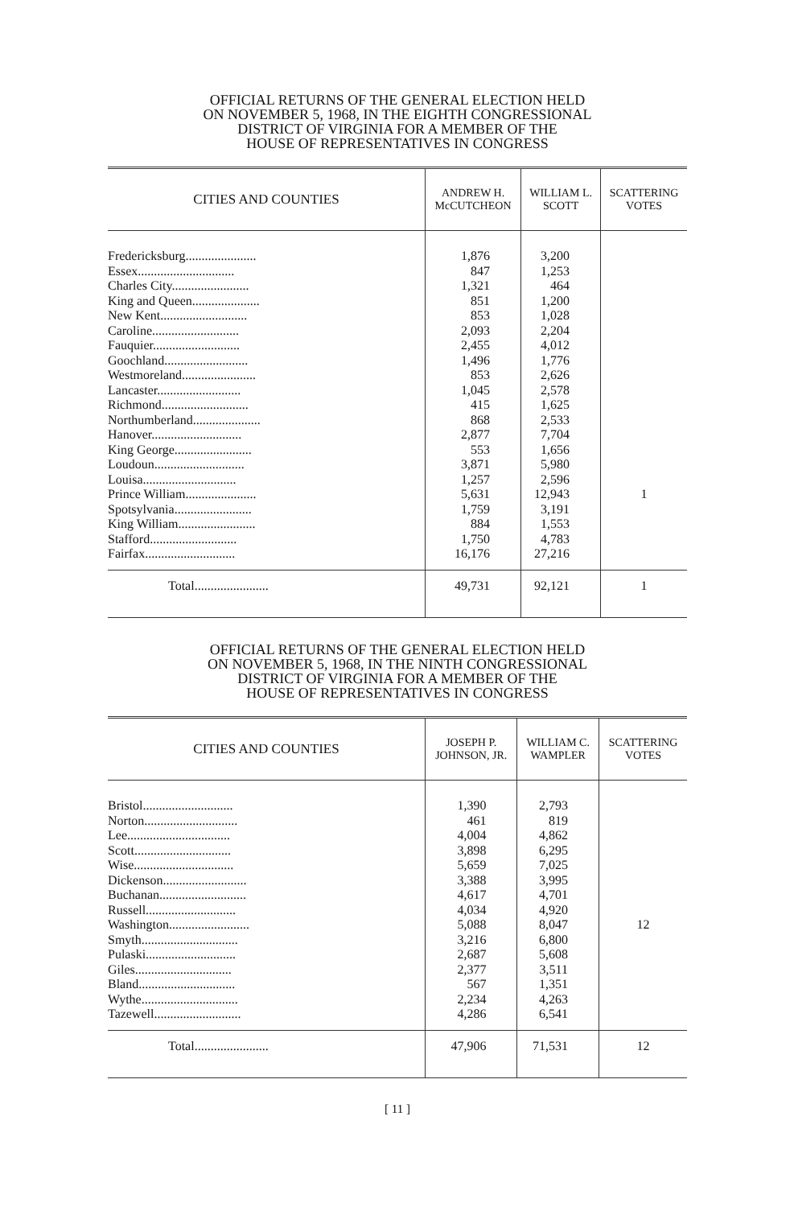OFFICIAL RETURNS OF THE GENERAL ELECTION HELD
ON NOVEMBER 5, 1968, IN THE EIGHTH CONGRESSIONAL
DISTRICT OF VIRGINIA FOR A MEMBER OF THE
HOUSE OF REPRESENTATIVES IN CONGRESS
| CITIES AND COUNTIES | ANDREW H. McCUTCHEON | WILLIAM L. SCOTT | SCATTERING VOTES |
| --- | --- | --- | --- |
| Fredericksburg...................... | 1,876 | 3,200 | |
| Essex.............................. | 847 | 1,253 | |
| Charles City........................ | 1,321 | 464 | |
| King and Queen..................... | 851 | 1,200 | |
| New Kent........................... | 853 | 1,028 | |
| Caroline........................... | 2,093 | 2,204 | |
| Fauquier........................... | 2,455 | 4,012 | |
| Goochland.......................... | 1,496 | 1,776 | |
| Westmoreland....................... | 853 | 2,626 | |
| Lancaster.......................... | 1,045 | 2,578 | |
| Richmond........................... | 415 | 1,625 | |
| Northumberland..................... | 868 | 2,533 | |
| Hanover............................ | 2,877 | 7,704 | |
| King George........................ | 553 | 1,656 | |
| Loudoun............................ | 3,871 | 5,980 | |
| Louisa............................. | 1,257 | 2,596 | |
| Prince William...................... | 5,631 | 12,943 | 1 |
| Spotsylvania........................ | 1,759 | 3,191 | |
| King William........................ | 884 | 1,553 | |
| Stafford........................... | 1,750 | 4,783 | |
| Fairfax............................ | 16,176 | 27,216 | |
| Total....................... | 49,731 | 92,121 | 1 |
OFFICIAL RETURNS OF THE GENERAL ELECTION HELD
ON NOVEMBER 5, 1968, IN THE NINTH CONGRESSIONAL
DISTRICT OF VIRGINIA FOR A MEMBER OF THE
HOUSE OF REPRESENTATIVES IN CONGRESS
| CITIES AND COUNTIES | JOSEPH P. JOHNSON, JR. | WILLIAM C. WAMPLER | SCATTERING VOTES |
| --- | --- | --- | --- |
| Bristol............................ | 1,390 | 2,793 | |
| Norton............................. | 461 | 819 | |
| Lee................................ | 4,004 | 4,862 | |
| Scott.............................. | 3,898 | 6,295 | |
| Wise............................... | 5,659 | 7,025 | |
| Dickenson.......................... | 3,388 | 3,995 | |
| Buchanan........................... | 4,617 | 4,701 | |
| Russell............................ | 4,034 | 4,920 | |
| Washington......................... | 5,088 | 8,047 | 12 |
| Smyth.............................. | 3,216 | 6,800 | |
| Pulaski............................ | 2,687 | 5,608 | |
| Giles.............................. | 2,377 | 3,511 | |
| Bland.............................. | 567 | 1,351 | |
| Wythe.............................. | 2,234 | 4,263 | |
| Tazewell........................... | 4,286 | 6,541 | |
| Total....................... | 47,906 | 71,531 | 12 |
[ 11 ]